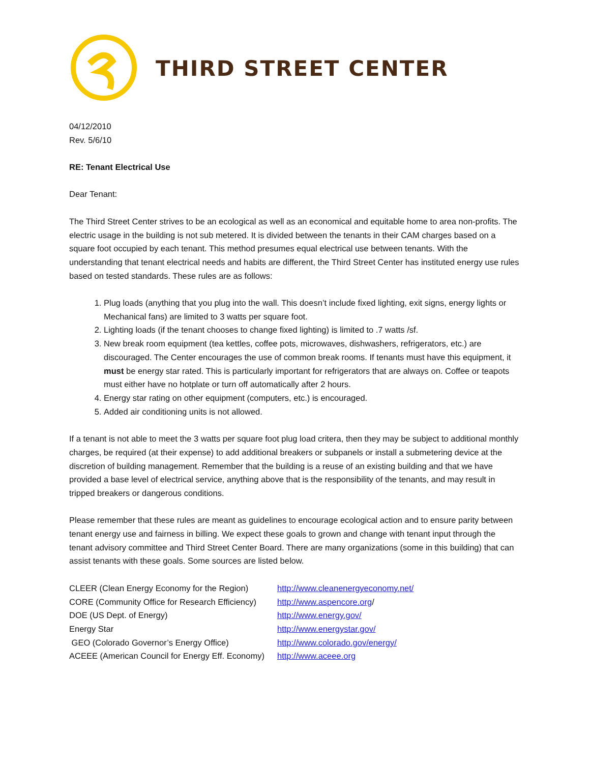THIRD STREET CENTER
04/12/2010
Rev. 5/6/10
RE: Tenant Electrical Use
Dear Tenant:
The Third Street Center strives to be an ecological as well as an economical and equitable home to area non-profits. The electric usage in the building is not sub metered. It is divided between the tenants in their CAM charges based on a square foot occupied by each tenant. This method presumes equal electrical use between tenants. With the understanding that tenant electrical needs and habits are different, the Third Street Center has instituted energy use rules based on tested standards. These rules are as follows:
1. Plug loads (anything that you plug into the wall. This doesn’t include fixed lighting, exit signs, energy lights or Mechanical fans) are limited to 3 watts per square foot.
2. Lighting loads (if the tenant chooses to change fixed lighting) is limited to .7 watts /sf.
3. New break room equipment (tea kettles, coffee pots, microwaves, dishwashers, refrigerators, etc.) are discouraged. The Center encourages the use of common break rooms. If tenants must have this equipment, it must be energy star rated. This is particularly important for refrigerators that are always on. Coffee or teapots must either have no hotplate or turn off automatically after 2 hours.
4. Energy star rating on other equipment (computers, etc.) is encouraged.
5. Added air conditioning units is not allowed.
If a tenant is not able to meet the 3 watts per square foot plug load critera, then they may be subject to additional monthly charges, be required (at their expense) to add additional breakers or subpanels or install a submetering device at the discretion of building management. Remember that the building is a reuse of an existing building and that we have provided a base level of electrical service, anything above that is the responsibility of the tenants, and may result in tripped breakers or dangerous conditions.
Please remember that these rules are meant as guidelines to encourage ecological action and to ensure parity between tenant energy use and fairness in billing. We expect these goals to grown and change with tenant input through the tenant advisory committee and Third Street Center Board. There are many organizations (some in this building) that can assist tenants with these goals. Some sources are listed below.
| CLEER (Clean Energy Economy for the Region) | http://www.cleanenergyeconomy.net/ |
| CORE (Community Office for Research Efficiency) | http://www.aspencore.org / |
| DOE (US Dept. of Energy) | http://www.energy.gov/ |
| Energy Star | http://www.energystar.gov/ |
| GEO (Colorado Governor’s Energy Office) | http://www.colorado.gov/energy/ |
| ACEEE (American Council for Energy Eff. Economy) | http://www.aceee.org |